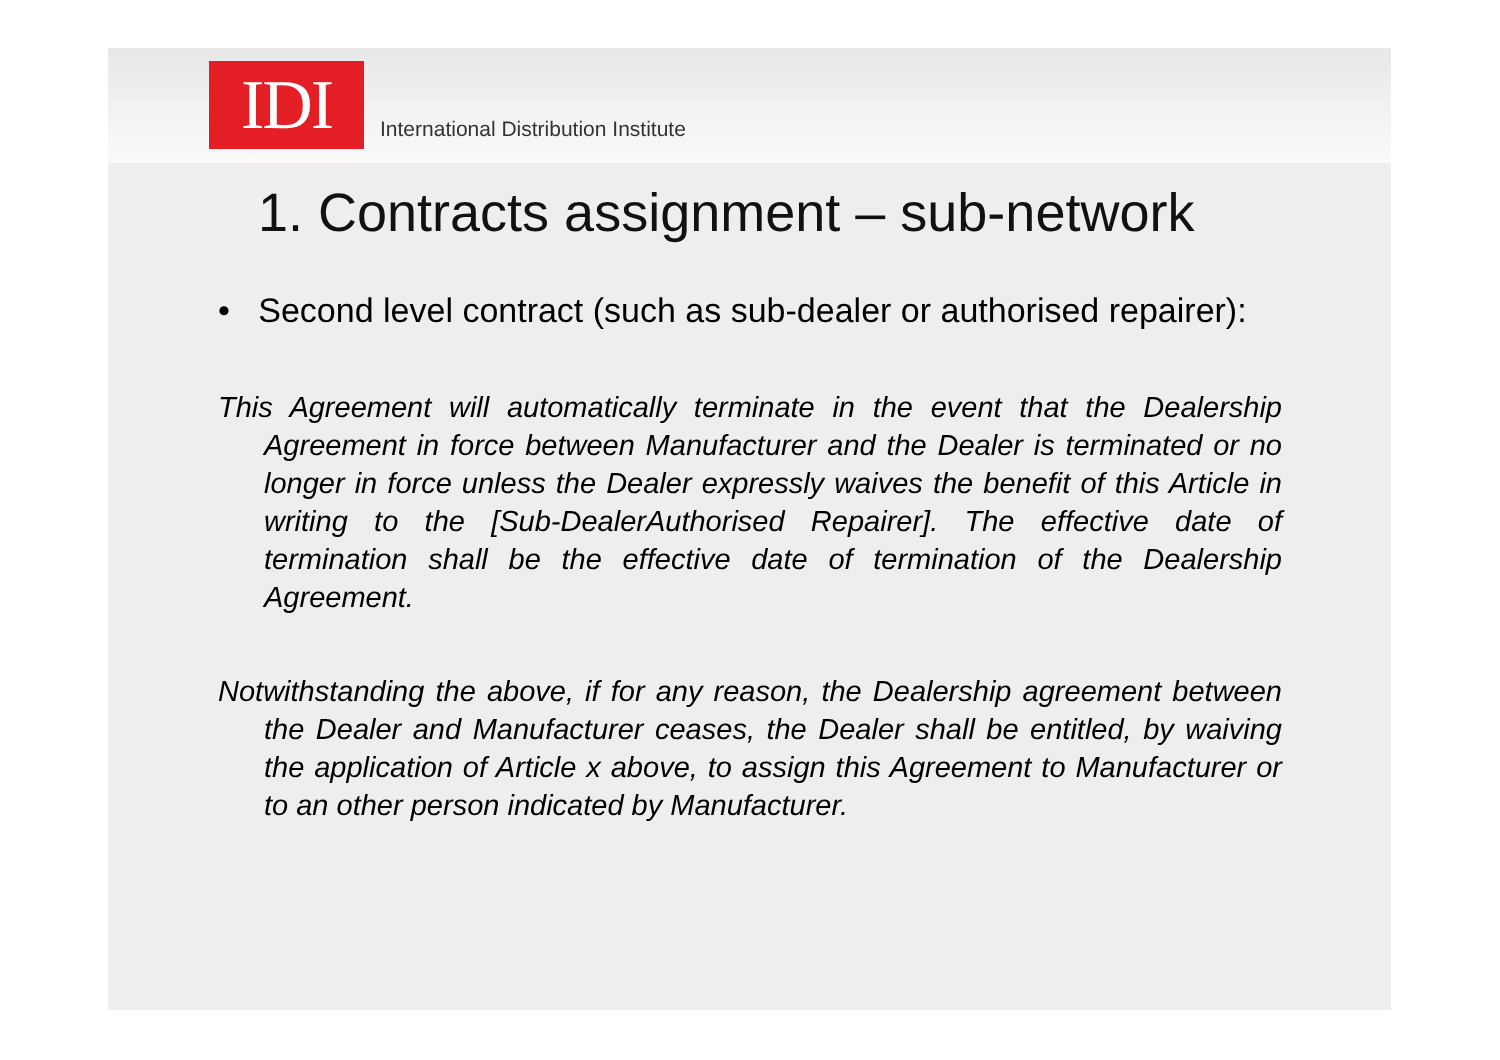IDI
International Distribution Institute
1. Contracts assignment – sub-network
• Second level contract (such as sub-dealer or authorised repairer):
This Agreement will automatically terminate in the event that the Dealership Agreement in force between Manufacturer and the Dealer is terminated or no longer in force unless the Dealer expressly waives the benefit of this Article in writing to the [Sub-DealerAuthorised Repairer]. The effective date of termination shall be the effective date of termination of the Dealership Agreement.
Notwithstanding the above, if for any reason, the Dealership agreement between the Dealer and Manufacturer ceases, the Dealer shall be entitled, by waiving the application of Article x above, to assign this Agreement to Manufacturer or to an other person indicated by Manufacturer.